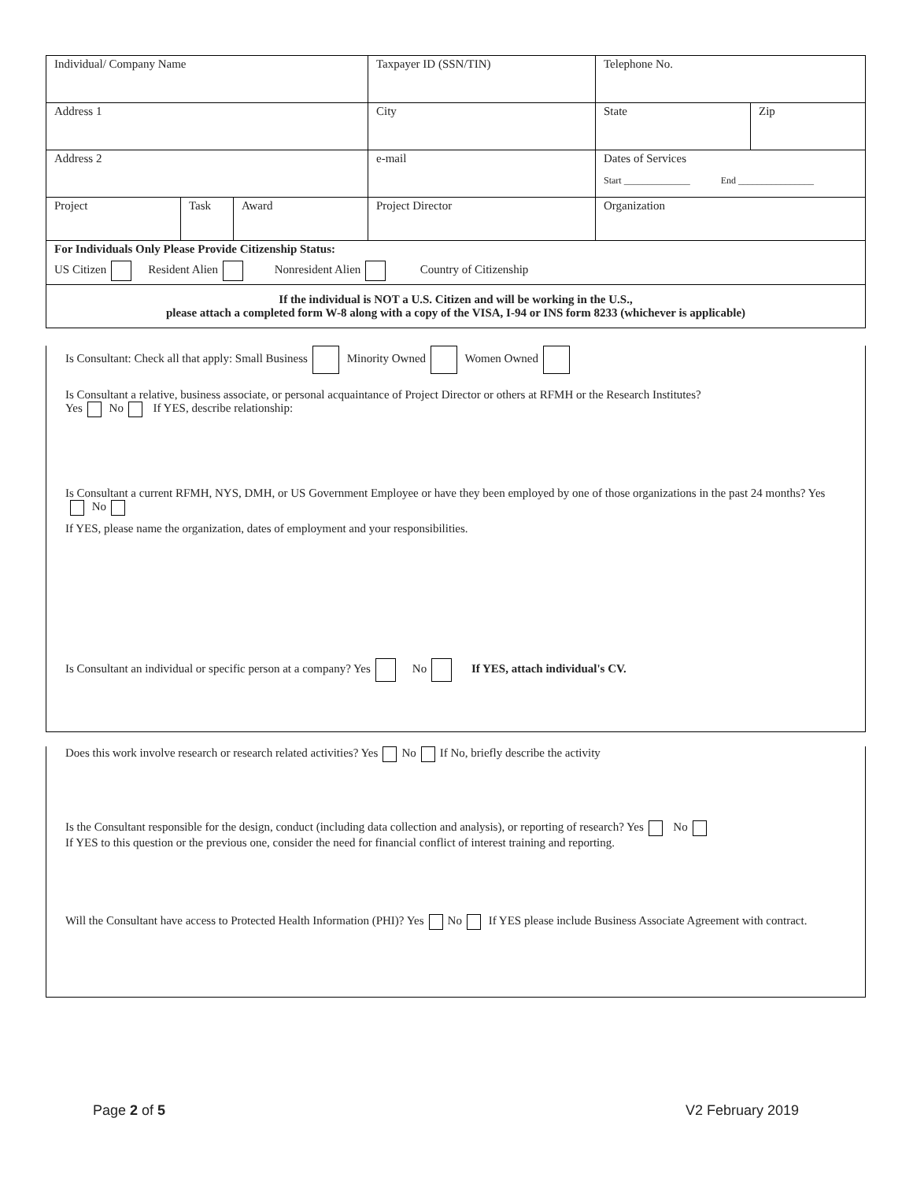| Individual/ Company Name | | | Taxpayer ID (SSN/TIN) | Telephone No. | |
| Address 1 | | | City | State | Zip |
| Address 2 | | | e-mail | Dates of Services Start ______________ End ________________ | |
| Project | Task | Award | Project Director | Organization | |
| For Individuals Only Please Provide Citizenship Status: US Citizen Resident Alien Nonresident Alien Country of Citizenship | | | | | |
| If the individual is NOT a U.S. Citizen and will be working in the U.S., please attach a completed form W-8 along with a copy of the VISA, I-94 or INS form 8233 (whichever is applicable) | | | | | |
Is Consultant: Check all that apply: Small Business Minority Owned Women Owned
Is Consultant a relative, business associate, or personal acquaintance of Project Director or others at RFMH or the Research Institutes?
Yes No If YES, describe relationship:
Is Consultant a current RFMH, NYS, DMH, or US Government Employee or have they been employed by one of those organizations in the past 24 months? Yes No
If YES, please name the organization, dates of employment and your responsibilities.
Is Consultant an individual or specific person at a company? Yes No If YES, attach individual's CV.
Does this work involve research or research related activities? Yes No If No, briefly describe the activity
Is the Consultant responsible for the design, conduct (including data collection and analysis), or reporting of research? Yes No
If YES to this question or the previous one, consider the need for financial conflict of interest training and reporting.
Will the Consultant have access to Protected Health Information (PHI)? Yes No If YES please include Business Associate Agreement with contract.
Page 2 of 5 V2 February 2019